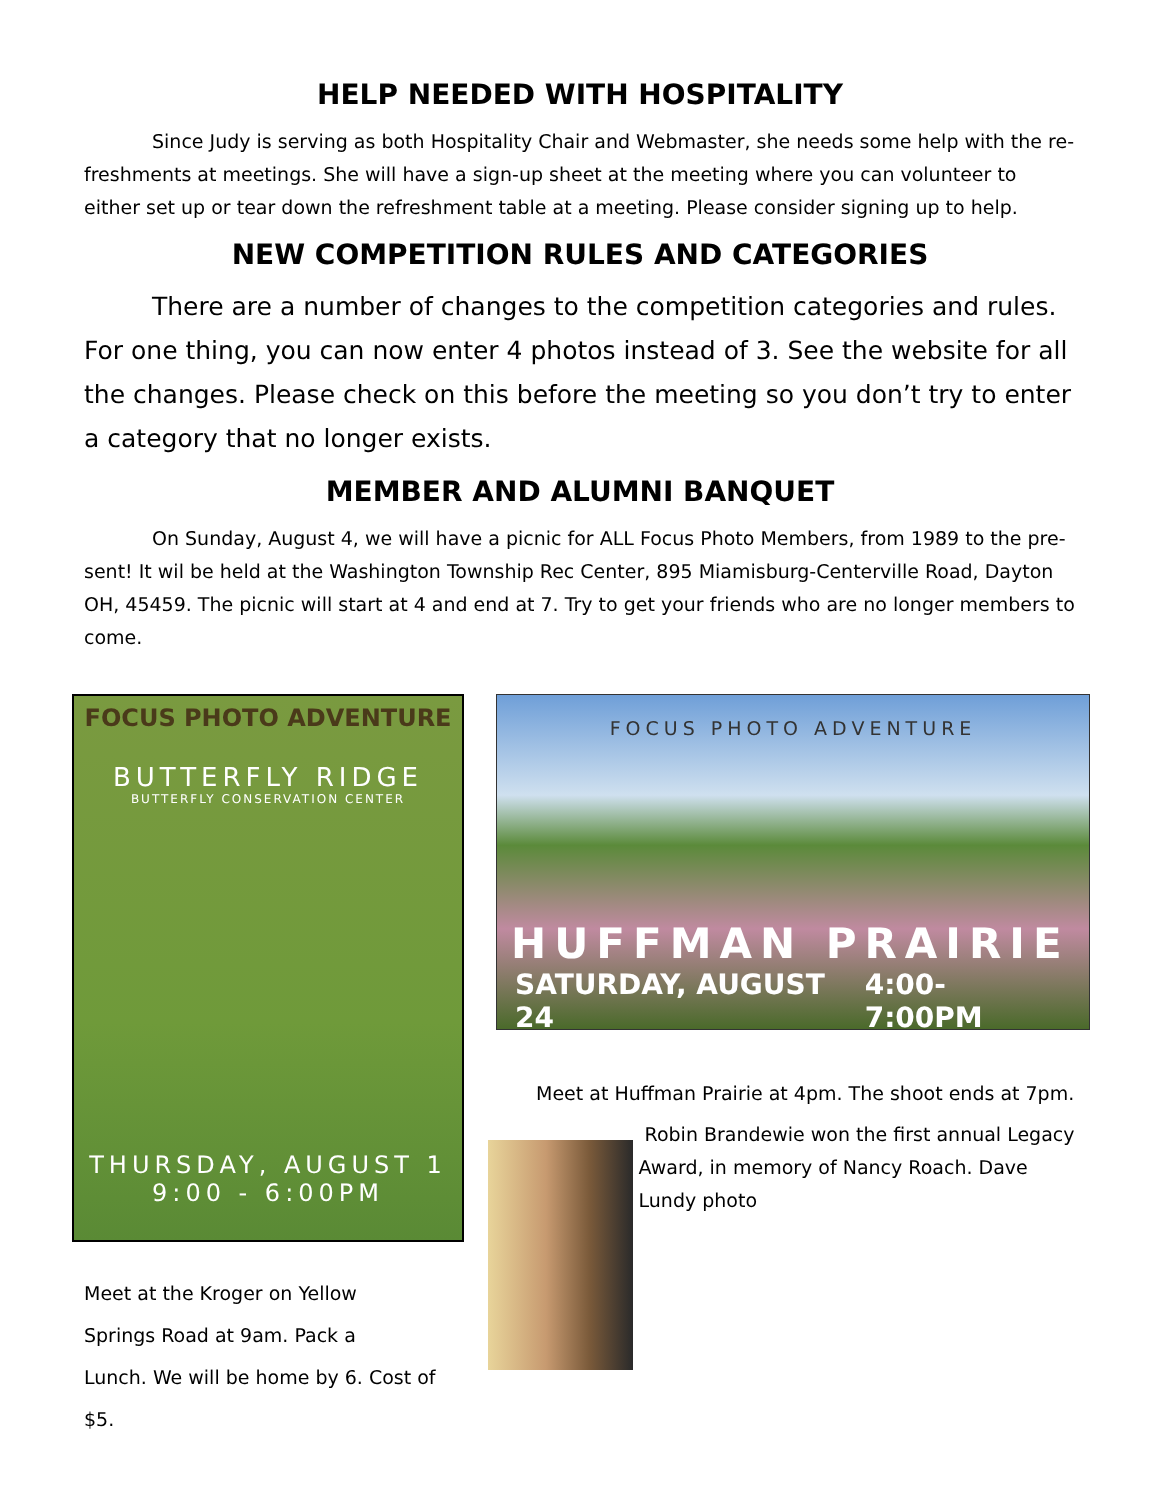HELP NEEDED WITH HOSPITALITY
Since Judy is serving as both Hospitality Chair and Webmaster, she needs some help with the re-freshments at meetings. She will have a sign-up sheet at the meeting where you can volunteer to either set up or tear down the refreshment table at a meeting. Please consider signing up to help.
NEW COMPETITION RULES AND CATEGORIES
There are a number of changes to the competition categories and rules. For one thing, you can now enter 4 photos instead of 3. See the website for all the changes. Please check on this before the meeting so you don’t try to enter a category that no longer exists.
MEMBER AND ALUMNI BANQUET
On Sunday, August 4, we will have a picnic for ALL Focus Photo Members, from 1989 to the pre-sent! It wil be held at the Washington Township Rec Center, 895 Miamisburg-Centerville Road, Dayton OH, 45459. The picnic will start at 4 and end at 7. Try to get your friends who are no longer members to come.
FOCUS PHOTO ADVENTURE
BUTTERFLY RIDGE
BUTTERFLY CONSERVATION CENTER
THURSDAY, AUGUST 1
9:00 - 6:00PM
Meet at the Kroger on Yellow
Springs Road at 9am. Pack a
Lunch. We will be home by 6. Cost of $5.
FOCUS PHOTO ADVENTURE
HUFFMAN PRAIRIE
SATURDAY, AUGUST 24 4:00-7:00PM
Meet at Huffman Prairie at 4pm. The shoot ends at 7pm.
Robin Brandewie won the first annual Legacy Award, in memory of Nancy Roach. Dave Lundy photo